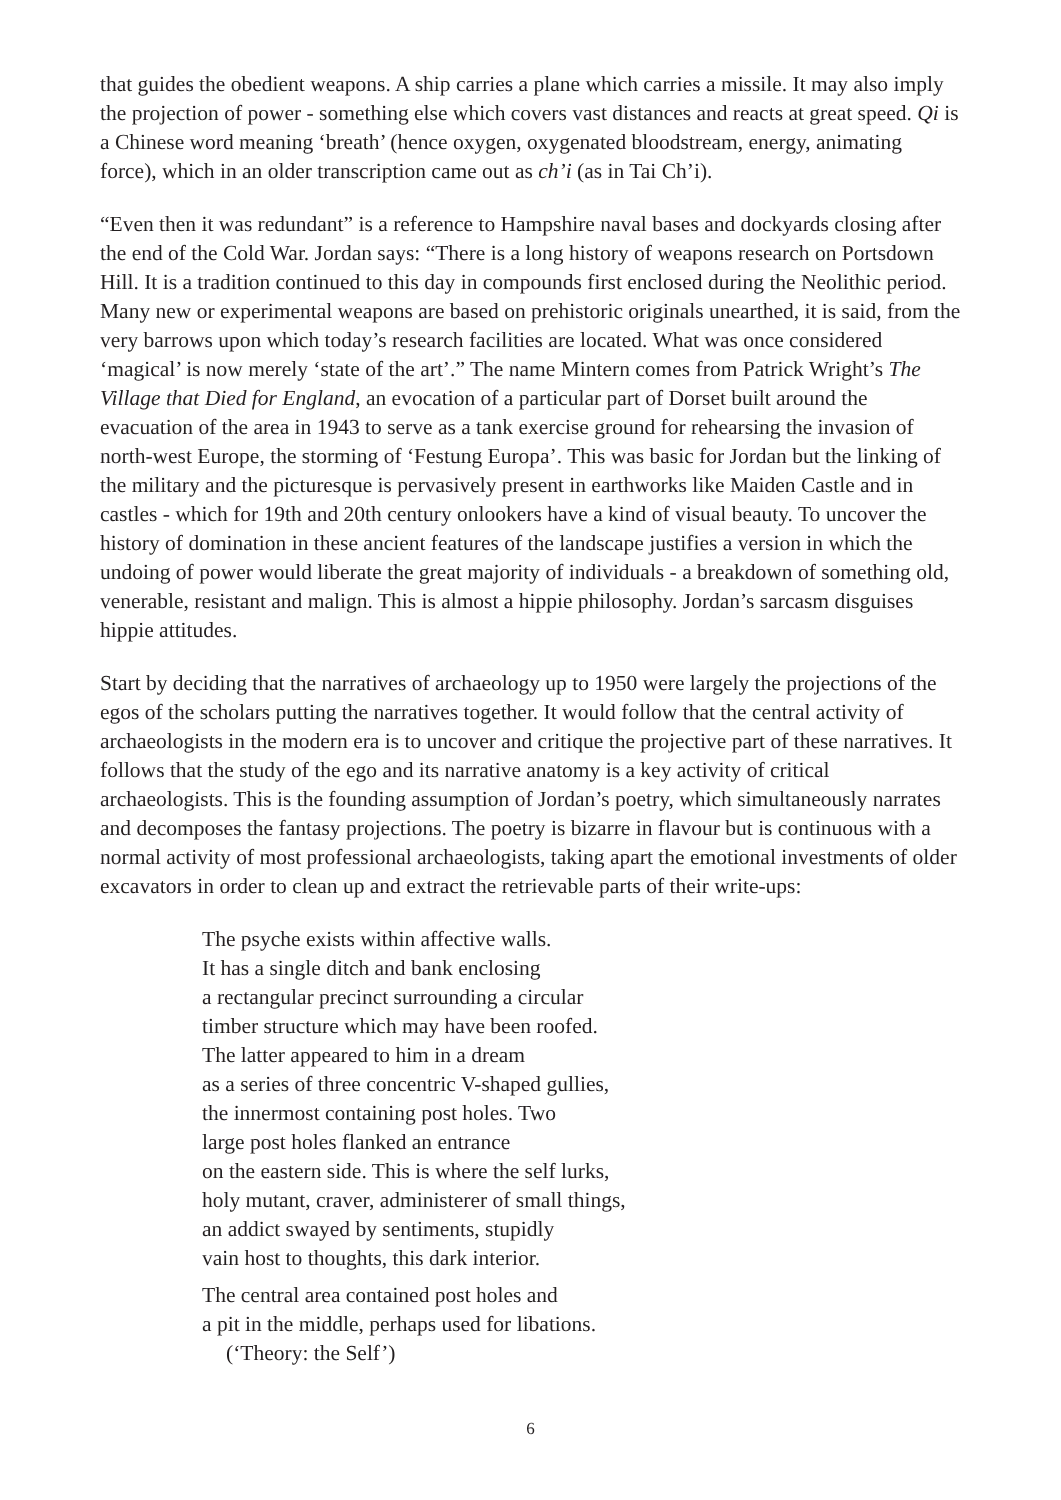that guides the obedient weapons. A ship carries a plane which carries a missile. It may also imply the projection of power - something else which covers vast distances and reacts at great speed. Qi is a Chinese word meaning ‘breath’ (hence oxygen, oxygenated bloodstream, energy, animating force), which in an older transcription came out as ch’i (as in Tai Ch’i).
“Even then it was redundant” is a reference to Hampshire naval bases and dockyards closing after the end of the Cold War. Jordan says: “There is a long history of weapons research on Portsdown Hill. It is a tradition continued to this day in compounds first enclosed during the Neolithic period. Many new or experimental weapons are based on prehistoric originals unearthed, it is said, from the very barrows upon which today’s research facilities are located. What was once considered ‘magical’ is now merely ‘state of the art’.” The name Mintern comes from Patrick Wright’s The Village that Died for England, an evocation of a particular part of Dorset built around the evacuation of the area in 1943 to serve as a tank exercise ground for rehearsing the invasion of north-west Europe, the storming of ‘Festung Europa’. This was basic for Jordan but the linking of the military and the picturesque is pervasively present in earthworks like Maiden Castle and in castles - which for 19th and 20th century onlookers have a kind of visual beauty. To uncover the history of domination in these ancient features of the landscape justifies a version in which the undoing of power would liberate the great majority of individuals - a breakdown of something old, venerable, resistant and malign. This is almost a hippie philosophy. Jordan’s sarcasm disguises hippie attitudes.
Start by deciding that the narratives of archaeology up to 1950 were largely the projections of the egos of the scholars putting the narratives together. It would follow that the central activity of archaeologists in the modern era is to uncover and critique the projective part of these narratives. It follows that the study of the ego and its narrative anatomy is a key activity of critical archaeologists. This is the founding assumption of Jordan’s poetry, which simultaneously narrates and decomposes the fantasy projections. The poetry is bizarre in flavour but is continuous with a normal activity of most professional archaeologists, taking apart the emotional investments of older excavators in order to clean up and extract the retrievable parts of their write-ups:
The psyche exists within affective walls.
It has a single ditch and bank enclosing
a rectangular precinct surrounding a circular
timber structure which may have been roofed.
The latter appeared to him in a dream
as a series of three concentric V-shaped gullies,
the innermost containing post holes. Two
large post holes flanked an entrance
on the eastern side. This is where the self lurks,
holy mutant, craver, administerer of small things,
an addict swayed by sentiments, stupidly
vain host to thoughts, this dark interior.
The central area contained post holes and
a pit in the middle, perhaps used for libations.
(‘Theory: the Self’)
6